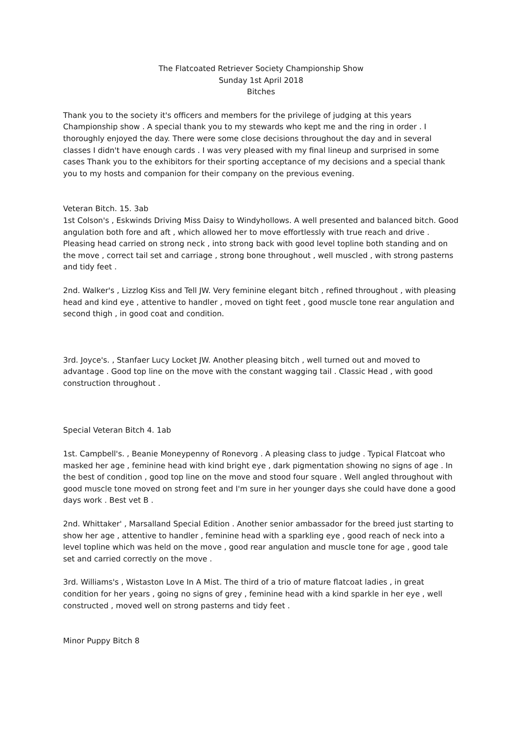The Flatcoated Retriever Society Championship Show
Sunday 1st April 2018
Bitches
Thank you to the society it's officers and members for the privilege of judging at this years Championship show . A special thank you to my stewards who kept me and the ring in order . I thoroughly enjoyed the day. There were some close decisions throughout the day and in several classes I didn't have enough cards . I was very pleased with my final lineup and surprised in some cases Thank you to the exhibitors for their sporting acceptance of my decisions and a special thank you to my hosts and companion for their company on the previous evening.
Veteran Bitch. 15. 3ab
1st Colson's , Eskwinds Driving Miss Daisy to Windyhollows. A well presented and balanced bitch. Good angulation both fore and aft , which allowed her to move effortlessly with true reach and drive . Pleasing head carried on strong neck , into strong back with good level topline both standing and on the move , correct tail set and carriage , strong bone throughout , well muscled , with strong pasterns and tidy feet .
2nd. Walker's , Lizzlog Kiss and Tell JW. Very feminine elegant bitch , refined throughout , with pleasing head and kind eye , attentive to handler , moved on tight feet , good muscle tone rear angulation and second thigh , in good coat and condition.
3rd. Joyce's. , Stanfaer Lucy Locket JW. Another pleasing bitch , well turned out and moved to advantage . Good top line on the move with the constant wagging tail . Classic Head , with good construction throughout .
Special Veteran Bitch 4. 1ab
1st. Campbell's. , Beanie Moneypenny of Ronevorg . A pleasing class to judge . Typical Flatcoat who masked her age , feminine head with kind bright eye , dark pigmentation showing no signs of age . In the best of condition , good top line on the move and stood four square . Well angled throughout with good muscle tone moved on strong feet and I'm sure in her younger days she could have done a good days work . Best vet B .
2nd. Whittaker' , Marsalland Special Edition . Another senior ambassador for the breed just starting to show her age , attentive to handler , feminine head with a sparkling eye , good reach of neck into a level topline which was held on the move , good rear angulation and muscle tone for age , good tale set and carried correctly on the move .
3rd. Williams's , Wistaston Love In A Mist. The third of a trio of mature flatcoat ladies , in great condition for her years , going no signs of grey , feminine head with a kind sparkle in her eye , well constructed , moved well on strong pasterns and tidy feet .
Minor Puppy Bitch 8